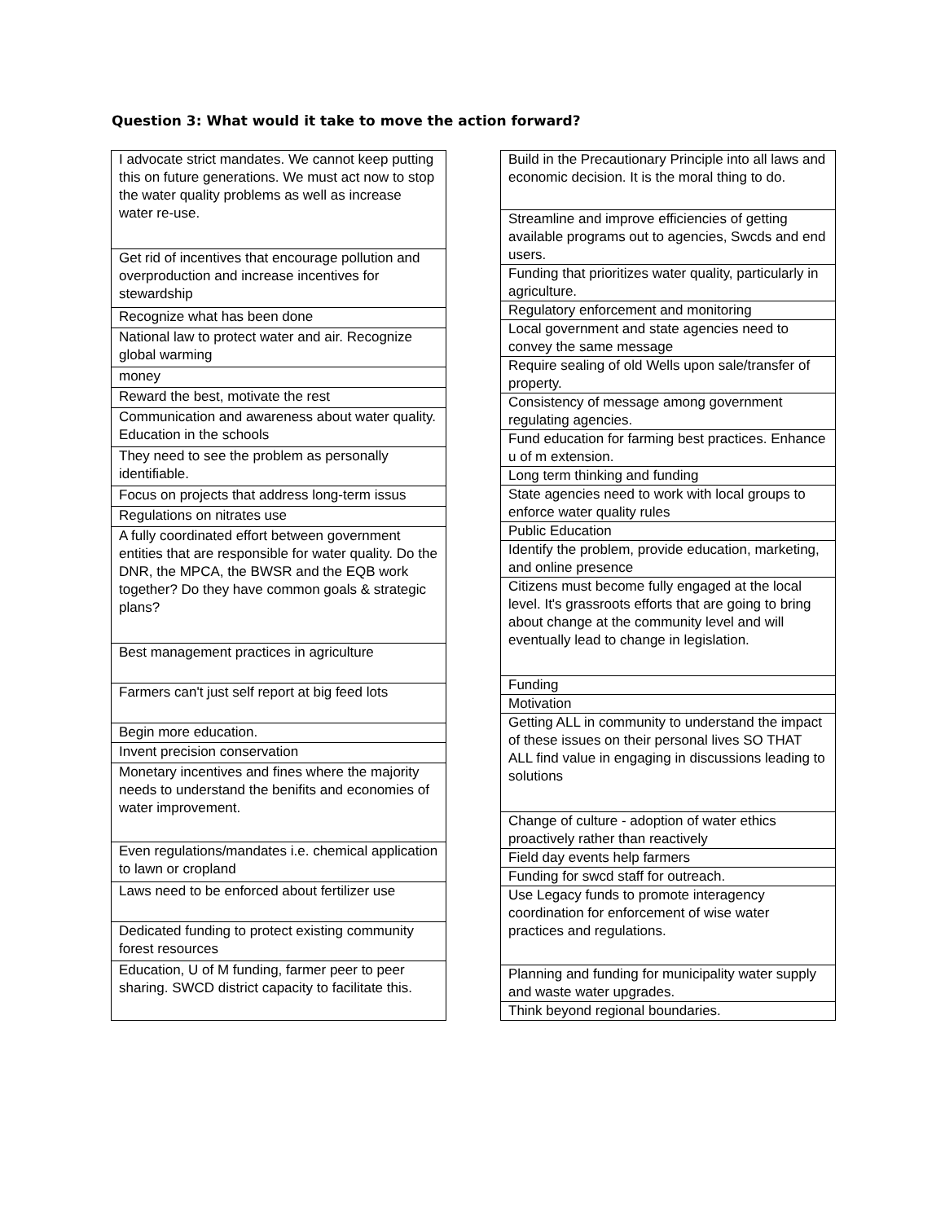Question 3: What would it take to move the action forward?
| I advocate strict mandates. We cannot keep putting this on future generations. We must act now to stop the water quality problems as well as increase water re-use. |
| Get rid of incentives that encourage pollution and overproduction and increase incentives for stewardship |
| Recognize what has been done |
| National law to protect water and air. Recognize global warming |
| money |
| Reward the best, motivate the rest |
| Communication and awareness about water quality. Education in the schools |
| They need to see the problem as personally identifiable. |
| Focus on projects that address long-term issus |
| Regulations on nitrates use |
| A fully coordinated effort between government entities that are responsible for water quality. Do the DNR, the MPCA, the BWSR and the EQB work together? Do they have common goals & strategic plans? |
| Best management practices in agriculture |
| Farmers can't just self report at big feed lots |
| Begin more education. |
| Invent precision conservation |
| Monetary incentives and fines where the majority needs to understand the benifits and economies of water improvement. |
| Even regulations/mandates i.e. chemical application to lawn or cropland |
| Laws need to be enforced about fertilizer use |
| Dedicated funding to protect existing community forest resources |
| Education, U of M funding, farmer peer to peer sharing. SWCD district capacity to facilitate this. |
| Build in the Precautionary Principle into all laws and economic decision. It is the moral thing to do. |
| Streamline and improve efficiencies of getting available programs out to agencies, Swcds and end users. |
| Funding that prioritizes water quality, particularly in agriculture. |
| Regulatory enforcement and monitoring |
| Local government and state agencies need to convey the same message |
| Require sealing of old Wells upon sale/transfer of property. |
| Consistency of message among government regulating agencies. |
| Fund education for farming best practices. Enhance u of m extension. |
| Long term thinking and funding |
| State agencies need to work with local groups to enforce water quality rules |
| Public Education |
| Identify the problem, provide education, marketing, and online presence |
| Citizens must become fully engaged at the local level. It's grassroots efforts that are going to bring about change at the community level and will eventually lead to change in legislation. |
| Funding |
| Motivation |
| Getting ALL in community to understand the impact of these issues on their personal lives SO THAT ALL find value in engaging in discussions leading to solutions |
| Change of culture - adoption of water ethics proactively rather than reactively |
| Field day events help farmers |
| Funding for swcd staff for outreach. |
| Use Legacy funds to promote interagency coordination for enforcement of wise water practices and regulations. |
| Planning and funding for municipality water supply and waste water upgrades. |
| Think beyond regional boundaries. |